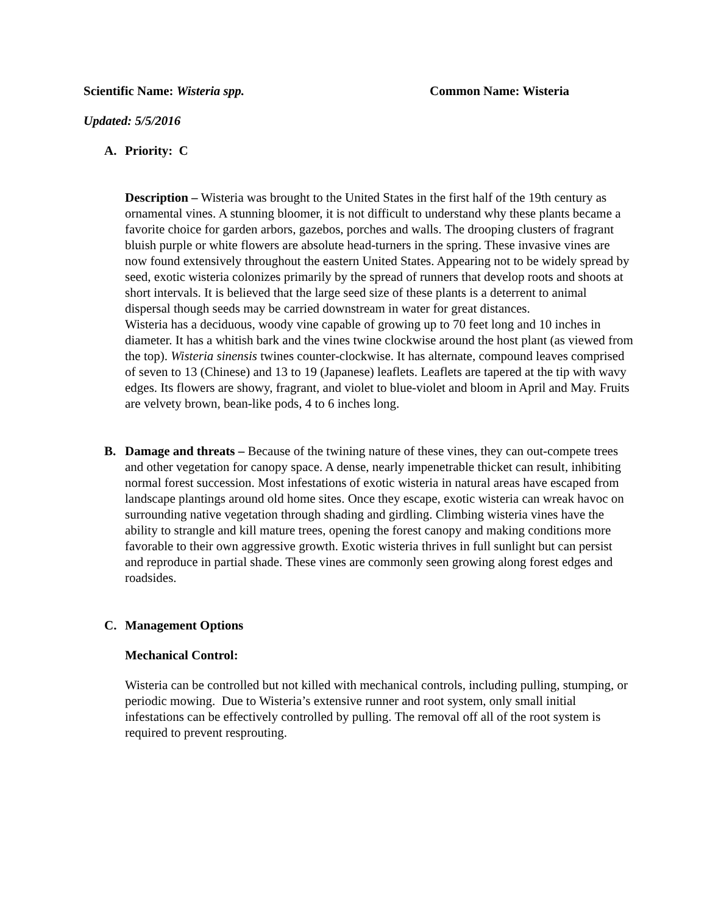Scientific Name: Wisteria spp. Common Name: Wisteria
Updated: 5/5/2016
A. Priority: C
Description – Wisteria was brought to the United States in the first half of the 19th century as ornamental vines. A stunning bloomer, it is not difficult to understand why these plants became a favorite choice for garden arbors, gazebos, porches and walls. The drooping clusters of fragrant bluish purple or white flowers are absolute head-turners in the spring. These invasive vines are now found extensively throughout the eastern United States. Appearing not to be widely spread by seed, exotic wisteria colonizes primarily by the spread of runners that develop roots and shoots at short intervals. It is believed that the large seed size of these plants is a deterrent to animal dispersal though seeds may be carried downstream in water for great distances.
Wisteria has a deciduous, woody vine capable of growing up to 70 feet long and 10 inches in diameter. It has a whitish bark and the vines twine clockwise around the host plant (as viewed from the top). Wisteria sinensis twines counter-clockwise. It has alternate, compound leaves comprised of seven to 13 (Chinese) and 13 to 19 (Japanese) leaflets. Leaflets are tapered at the tip with wavy edges. Its flowers are showy, fragrant, and violet to blue-violet and bloom in April and May. Fruits are velvety brown, bean-like pods, 4 to 6 inches long.
B. Damage and threats – Because of the twining nature of these vines, they can out-compete trees and other vegetation for canopy space. A dense, nearly impenetrable thicket can result, inhibiting normal forest succession. Most infestations of exotic wisteria in natural areas have escaped from landscape plantings around old home sites. Once they escape, exotic wisteria can wreak havoc on surrounding native vegetation through shading and girdling. Climbing wisteria vines have the ability to strangle and kill mature trees, opening the forest canopy and making conditions more favorable to their own aggressive growth. Exotic wisteria thrives in full sunlight but can persist and reproduce in partial shade. These vines are commonly seen growing along forest edges and roadsides.
C. Management Options
Mechanical Control:
Wisteria can be controlled but not killed with mechanical controls, including pulling, stumping, or periodic mowing. Due to Wisteria’s extensive runner and root system, only small initial infestations can be effectively controlled by pulling. The removal off all of the root system is required to prevent resprouting.